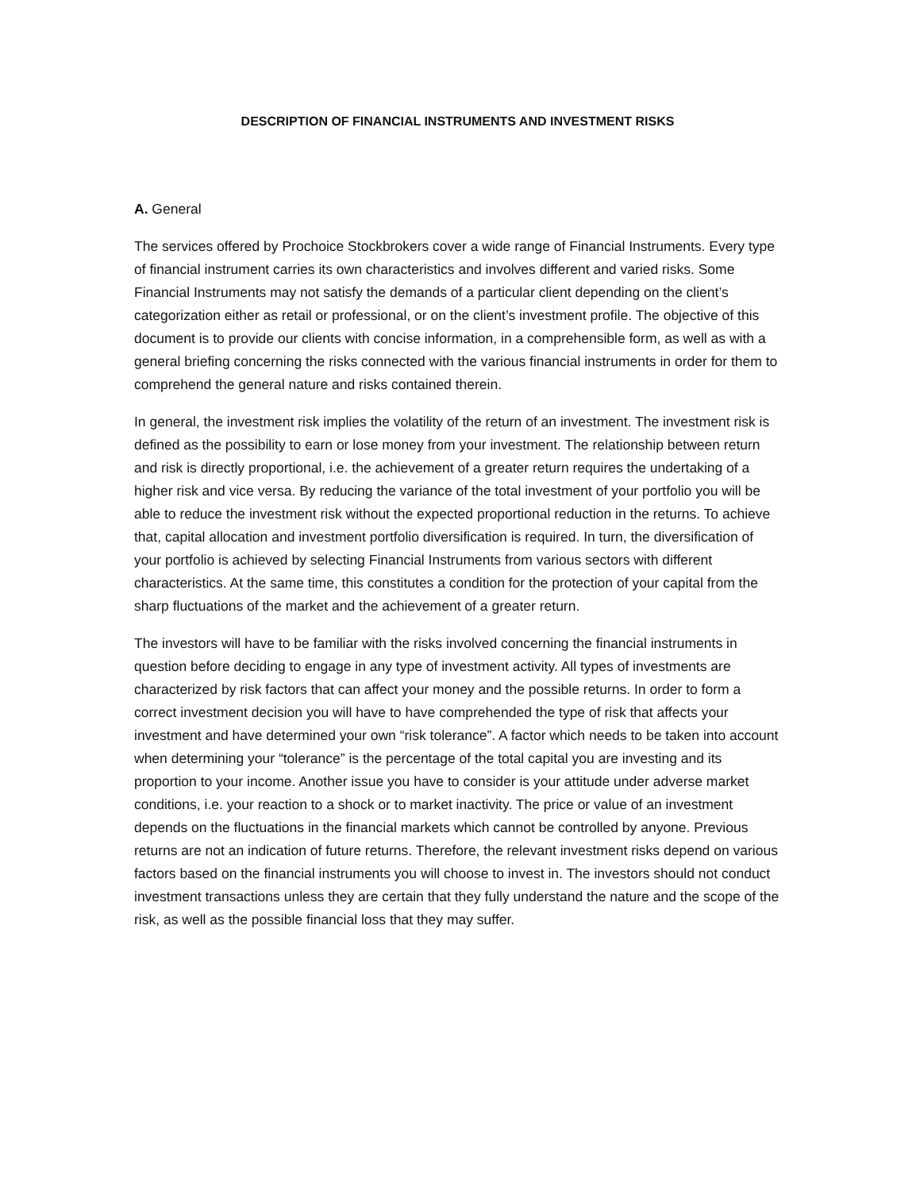DESCRIPTION OF FINANCIAL INSTRUMENTS AND INVESTMENT RISKS
A. General
The services offered by Prochoice Stockbrokers cover a wide range of Financial Instruments. Every type of financial instrument carries its own characteristics and involves different and varied risks. Some Financial Instruments may not satisfy the demands of a particular client depending on the client’s categorization either as retail or professional, or on the client’s investment profile. The objective of this document is to provide our clients with concise information, in a comprehensible form, as well as with a general briefing concerning the risks connected with the various financial instruments in order for them to comprehend the general nature and risks contained therein.
In general, the investment risk implies the volatility of the return of an investment. The investment risk is defined as the possibility to earn or lose money from your investment. The relationship between return and risk is directly proportional, i.e. the achievement of a greater return requires the undertaking of a higher risk and vice versa. By reducing the variance of the total investment of your portfolio you will be able to reduce the investment risk without the expected proportional reduction in the returns. To achieve that, capital allocation and investment portfolio diversification is required. In turn, the diversification of your portfolio is achieved by selecting Financial Instruments from various sectors with different characteristics. At the same time, this constitutes a condition for the protection of your capital from the sharp fluctuations of the market and the achievement of a greater return.
The investors will have to be familiar with the risks involved concerning the financial instruments in question before deciding to engage in any type of investment activity. All types of investments are characterized by risk factors that can affect your money and the possible returns. In order to form a correct investment decision you will have to have comprehended the type of risk that affects your investment and have determined your own “risk tolerance”. A factor which needs to be taken into account when determining your “tolerance” is the percentage of the total capital you are investing and its proportion to your income. Another issue you have to consider is your attitude under adverse market conditions, i.e. your reaction to a shock or to market inactivity. The price or value of an investment depends on the fluctuations in the financial markets which cannot be controlled by anyone. Previous returns are not an indication of future returns. Therefore, the relevant investment risks depend on various factors based on the financial instruments you will choose to invest in. The investors should not conduct investment transactions unless they are certain that they fully understand the nature and the scope of the risk, as well as the possible financial loss that they may suffer.